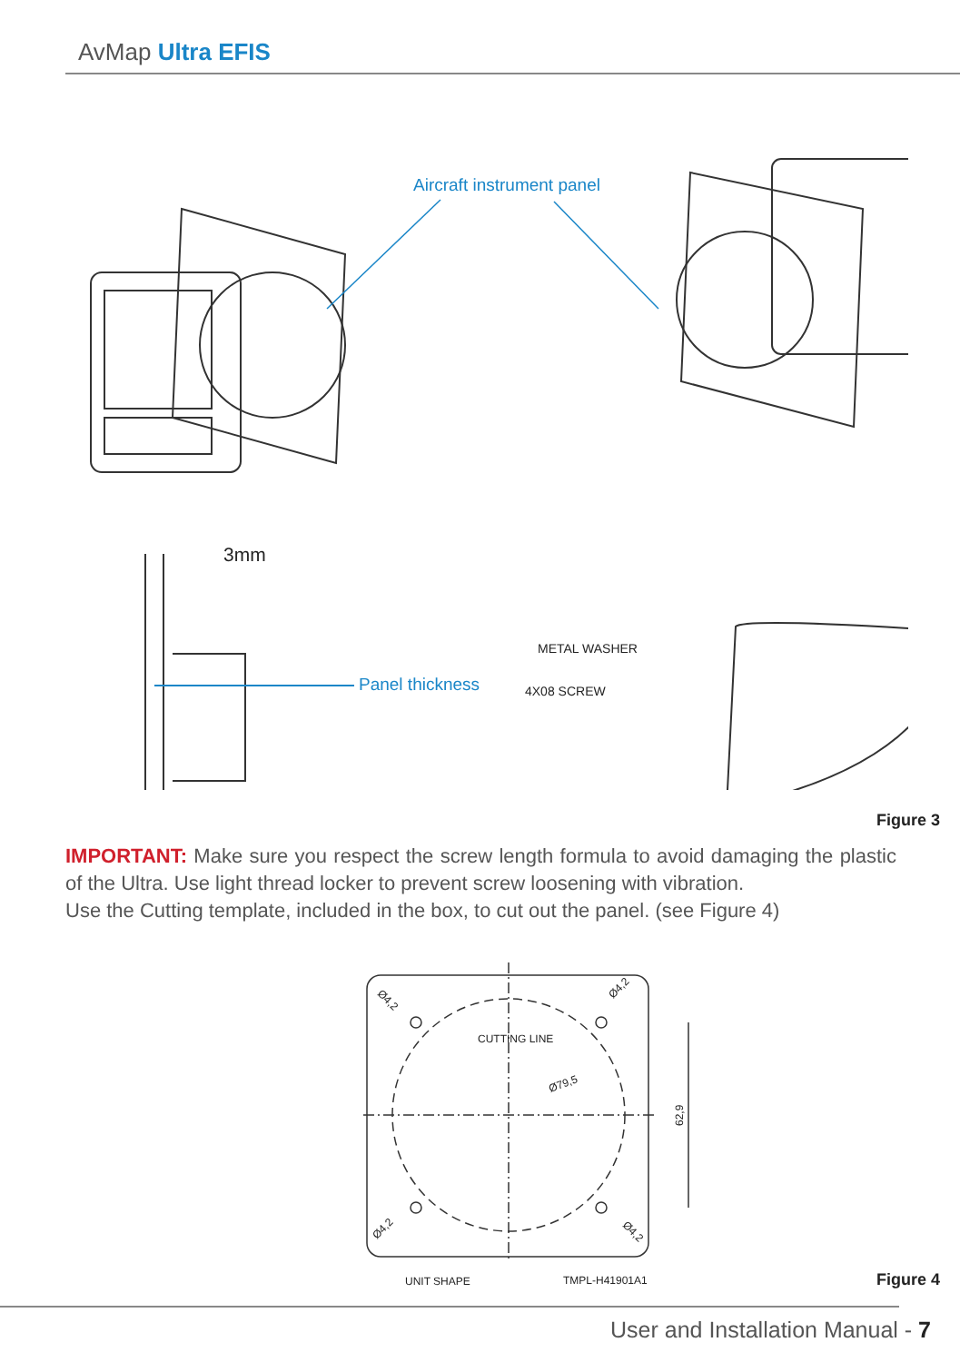AvMap Ultra EFIS
Aircraft instrument panel
3mm
Panel thickness
METAL WASHER
4X08 SCREW
Figure 3
IMPORTANT: Make sure you respect the screw length formula to avoid damaging the plastic of the Ultra. Use light thread locker to prevent screw loosening with vibration.
Use the Cutting template, included in the box, to cut out the panel. (see Figure 4)
CUTTING LINE
Ø79,5
62,9
Ø4,2
Ø4,2
Ø4,2
Ø4,2
UNIT SHAPE
TMPL-H41901A1
Figure 4
User and Installation Manual - 7